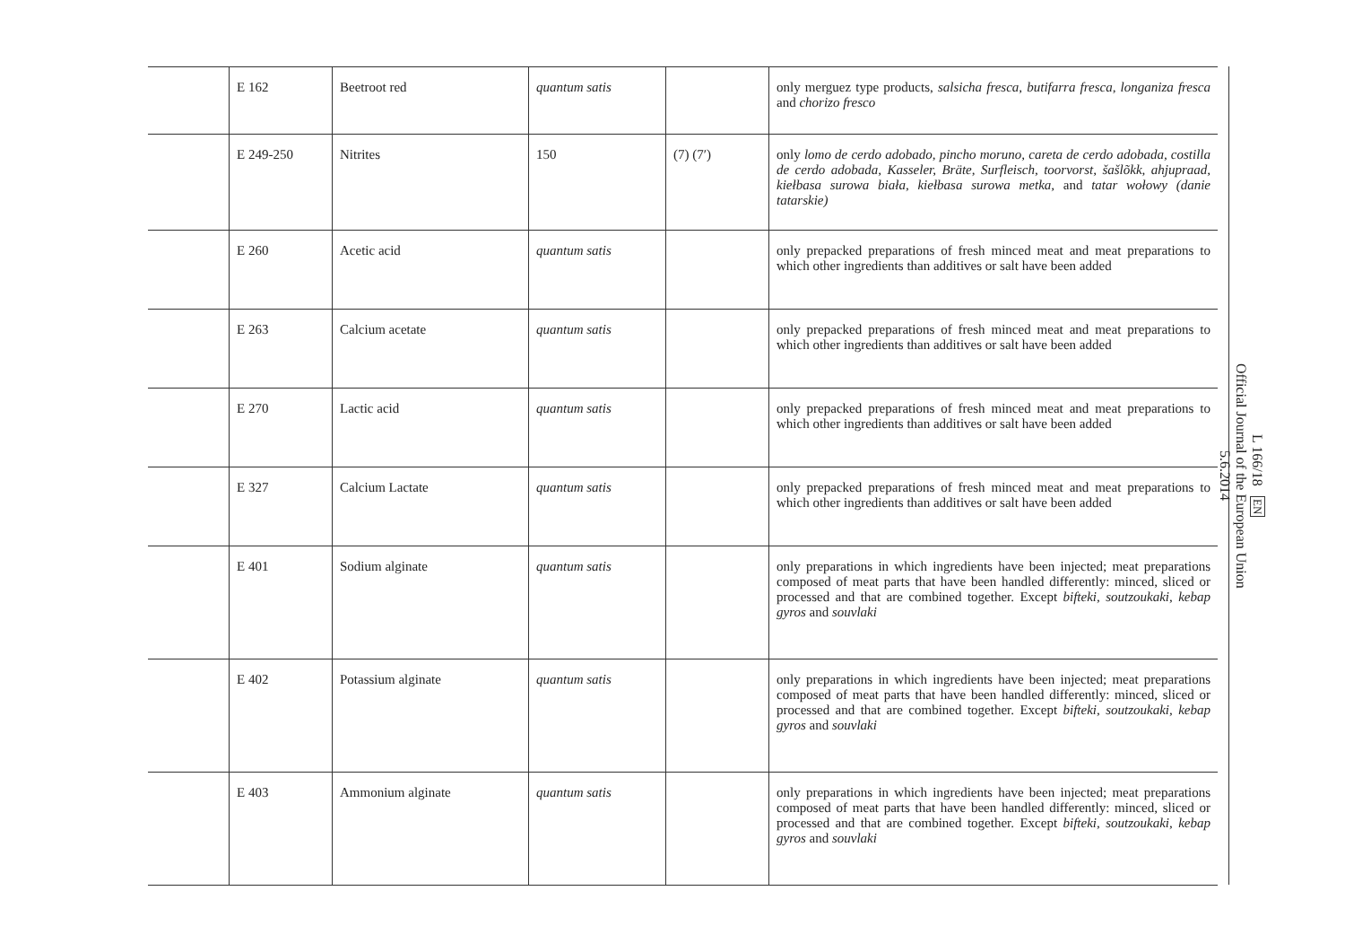| | E 162 | Beetroot red | quantum satis | | only merguez type products, salsicha fresca, butifarra fresca, longaniza fresca and chorizo fresco |
| | E 249-250 | Nitrites | 150 | (7) (7′) | only lomo de cerdo adobado, pincho moruno, careta de cerdo adobada, costilla de cerdo adobada, Kasseler, Bräte, Surfleisch, toorvorst, šašlõkk, ahjupraad, kiełbasa surowa biała, kiełbasa surowa metka, and tatar wołowy (danie tatarskie) |
| | E 260 | Acetic acid | quantum satis | | only prepacked preparations of fresh minced meat and meat preparations to which other ingredients than additives or salt have been added |
| | E 263 | Calcium acetate | quantum satis | | only prepacked preparations of fresh minced meat and meat preparations to which other ingredients than additives or salt have been added |
| | E 270 | Lactic acid | quantum satis | | only prepacked preparations of fresh minced meat and meat preparations to which other ingredients than additives or salt have been added |
| | E 327 | Calcium Lactate | quantum satis | | only prepacked preparations of fresh minced meat and meat preparations to which other ingredients than additives or salt have been added |
| | E 401 | Sodium alginate | quantum satis | | only preparations in which ingredients have been injected; meat preparations composed of meat parts that have been handled differently: minced, sliced or processed and that are combined together. Except bifteki, soutzoukaki, kebap gyros and souvlaki |
| | E 402 | Potassium alginate | quantum satis | | only preparations in which ingredients have been injected; meat preparations composed of meat parts that have been handled differently: minced, sliced or processed and that are combined together. Except bifteki, soutzoukaki, kebap gyros and souvlaki |
| | E 403 | Ammonium alginate | quantum satis | | only preparations in which ingredients have been injected; meat preparations composed of meat parts that have been handled differently: minced, sliced or processed and that are combined together. Except bifteki, soutzoukaki, kebap gyros and souvlaki |
L 166/18 EN
Official Journal of the European Union
5.6.2014